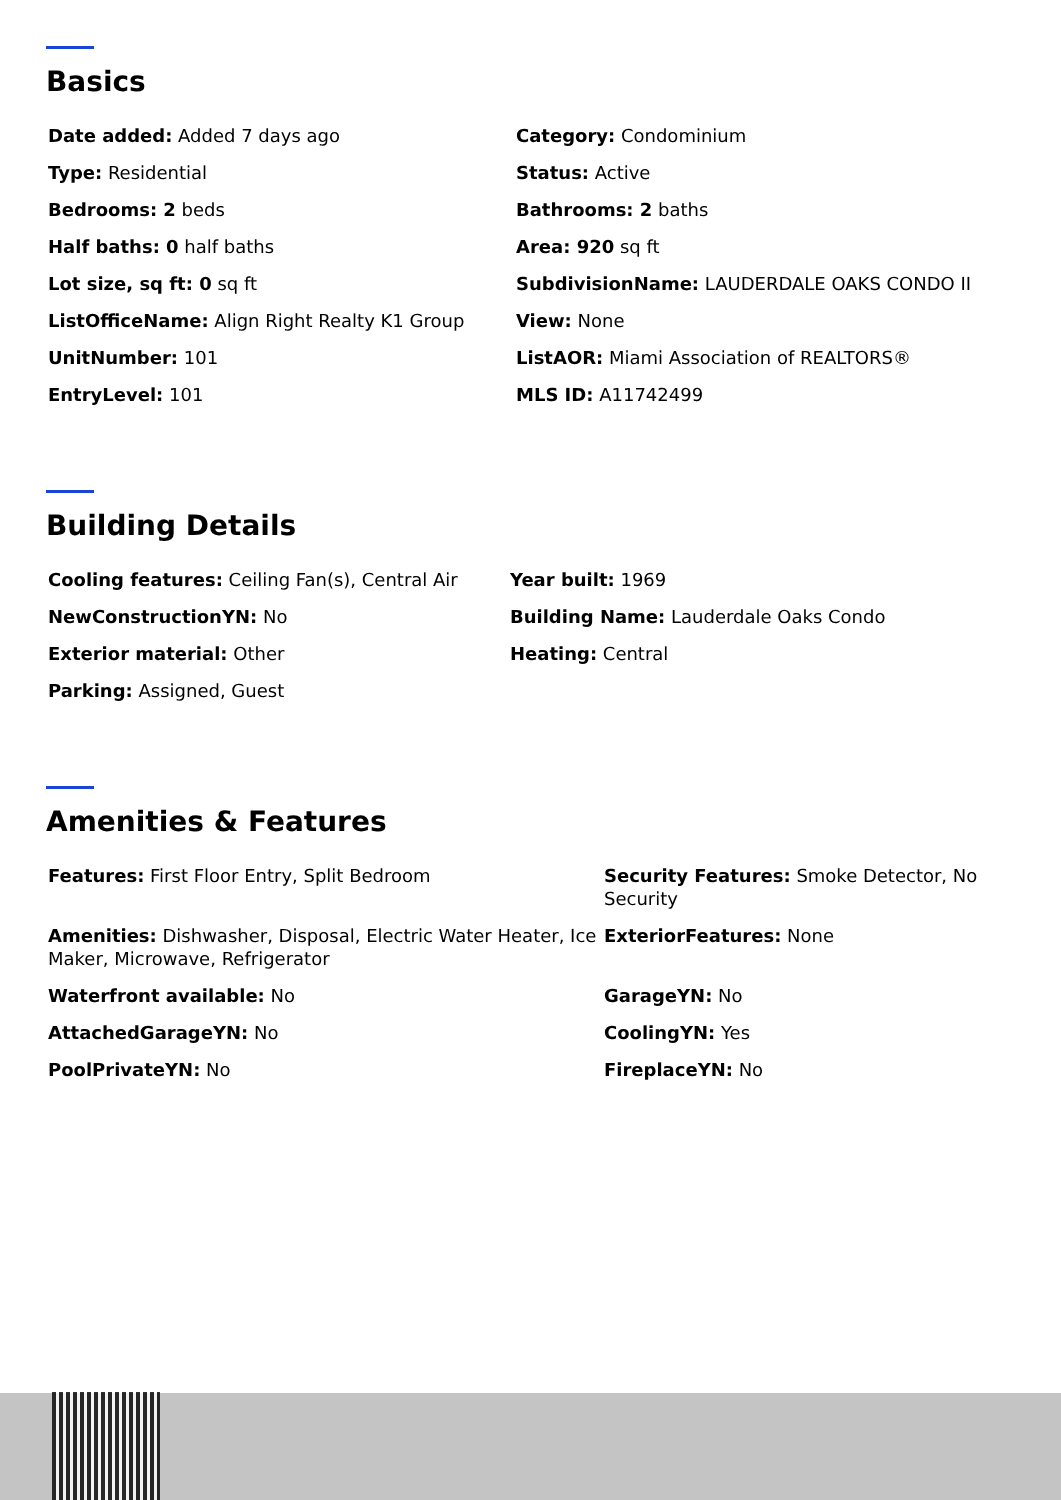Basics
| Date added: Added 7 days ago | Category: Condominium |
| Type: Residential | Status: Active |
| Bedrooms: 2 beds | Bathrooms: 2 baths |
| Half baths: 0 half baths | Area: 920 sq ft |
| Lot size, sq ft: 0 sq ft | SubdivisionName: LAUDERDALE OAKS CONDO II |
| ListOfficeName: Align Right Realty K1 Group | View: None |
| UnitNumber: 101 | ListAOR: Miami Association of REALTORS® |
| EntryLevel: 101 | MLS ID: A11742499 |
Building Details
| Cooling features: Ceiling Fan(s), Central Air | Year built: 1969 |
| NewConstructionYN: No | Building Name: Lauderdale Oaks Condo |
| Exterior material: Other | Heating: Central |
| Parking: Assigned, Guest | |
Amenities & Features
| Features: First Floor Entry, Split Bedroom | Security Features: Smoke Detector, No Security |
| Amenities: Dishwasher, Disposal, Electric Water Heater, Ice Maker, Microwave, Refrigerator | ExteriorFeatures: None |
| Waterfront available: No | GarageYN: No |
| AttachedGarageYN: No | CoolingYN: Yes |
| PoolPrivateYN: No | FireplaceYN: No |